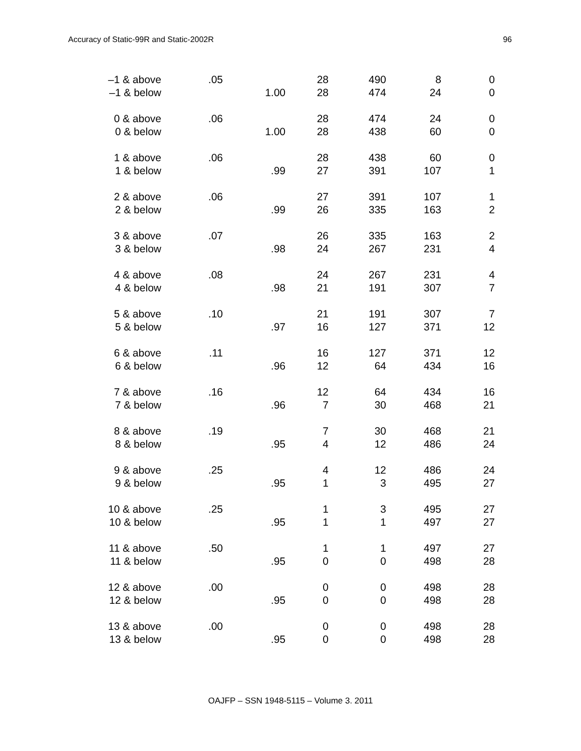Accuracy of Static-99R and Static-2002R 96
| –1 & above | .05 | | 28 | 490 | 8 | 0 |
| –1 & below | | 1.00 | 28 | 474 | 24 | 0 |
| 0 & above | .06 | | 28 | 474 | 24 | 0 |
| 0 & below | | 1.00 | 28 | 438 | 60 | 0 |
| 1 & above | .06 | | 28 | 438 | 60 | 0 |
| 1 & below | | .99 | 27 | 391 | 107 | 1 |
| 2 & above | .06 | | 27 | 391 | 107 | 1 |
| 2 & below | | .99 | 26 | 335 | 163 | 2 |
| 3 & above | .07 | | 26 | 335 | 163 | 2 |
| 3 & below | | .98 | 24 | 267 | 231 | 4 |
| 4 & above | .08 | | 24 | 267 | 231 | 4 |
| 4 & below | | .98 | 21 | 191 | 307 | 7 |
| 5 & above | .10 | | 21 | 191 | 307 | 7 |
| 5 & below | | .97 | 16 | 127 | 371 | 12 |
| 6 & above | .11 | | 16 | 127 | 371 | 12 |
| 6 & below | | .96 | 12 | 64 | 434 | 16 |
| 7 & above | .16 | | 12 | 64 | 434 | 16 |
| 7 & below | | .96 | 7 | 30 | 468 | 21 |
| 8 & above | .19 | | 7 | 30 | 468 | 21 |
| 8 & below | | .95 | 4 | 12 | 486 | 24 |
| 9 & above | .25 | | 4 | 12 | 486 | 24 |
| 9 & below | | .95 | 1 | 3 | 495 | 27 |
| 10 & above | .25 | | 1 | 3 | 495 | 27 |
| 10 & below | | .95 | 1 | 1 | 497 | 27 |
| 11 & above | .50 | | 1 | 1 | 497 | 27 |
| 11 & below | | .95 | 0 | 0 | 498 | 28 |
| 12 & above | .00 | | 0 | 0 | 498 | 28 |
| 12 & below | | .95 | 0 | 0 | 498 | 28 |
| 13 & above | .00 | | 0 | 0 | 498 | 28 |
| 13 & below | | .95 | 0 | 0 | 498 | 28 |
OAJFP – SSN 1948-5115 – Volume 3. 2011